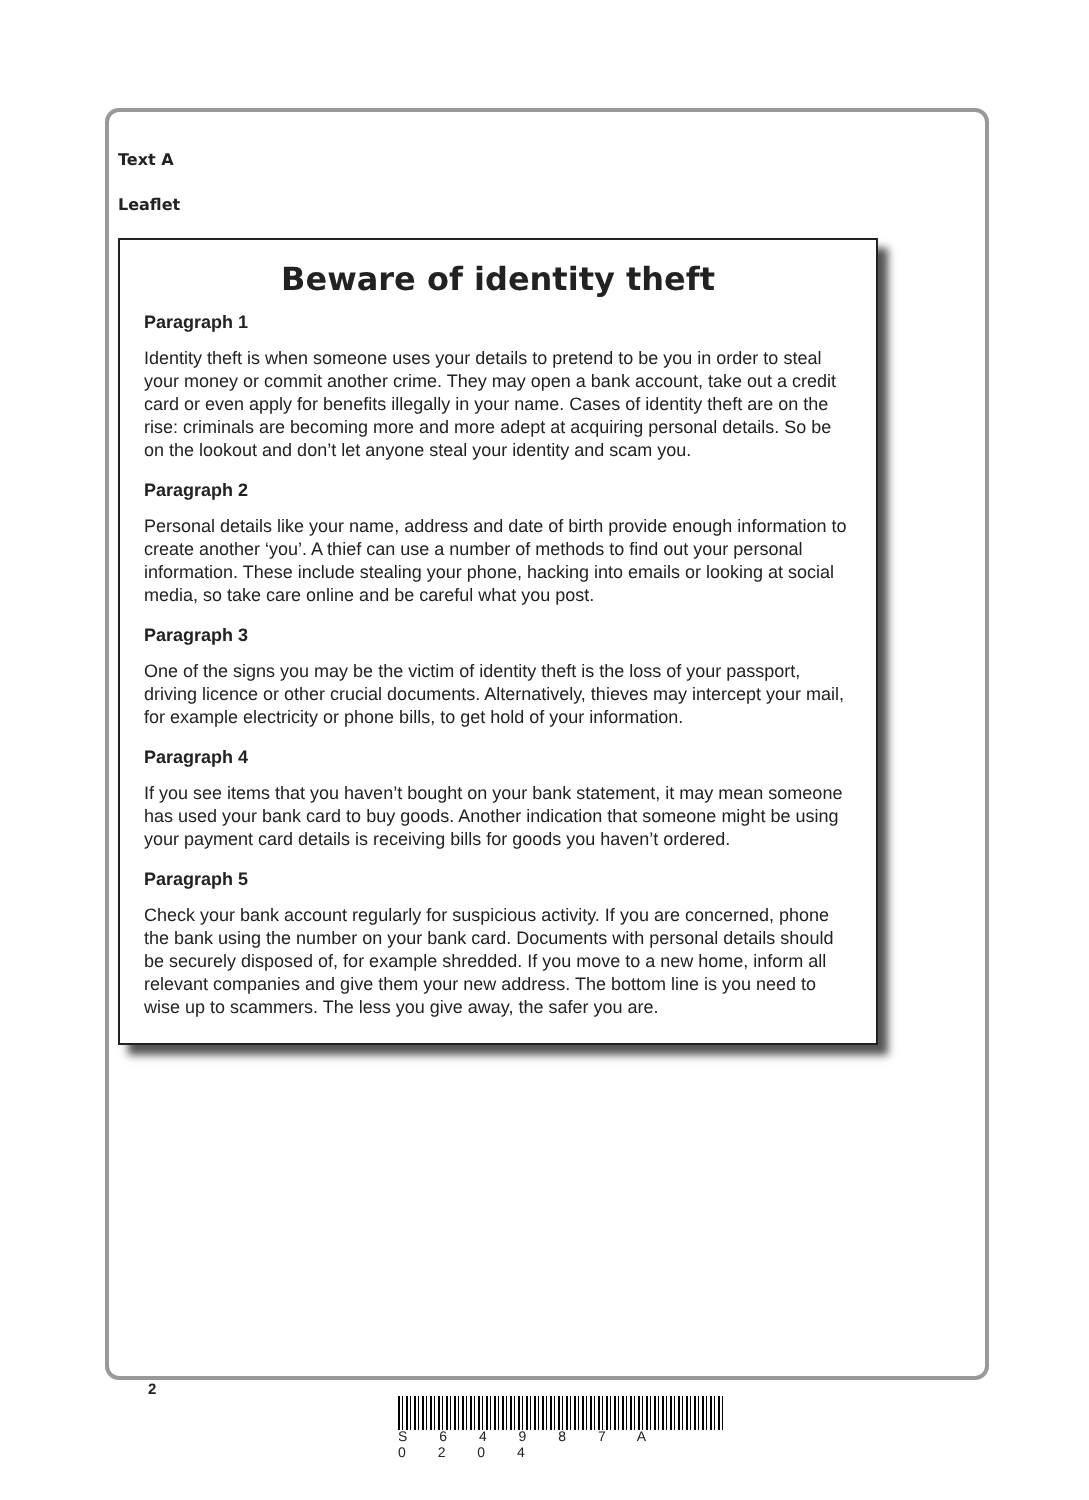Text A
Leaflet
Beware of identity theft
Paragraph 1
Identity theft is when someone uses your details to pretend to be you in order to steal your money or commit another crime. They may open a bank account, take out a credit card or even apply for benefits illegally in your name. Cases of identity theft are on the rise: criminals are becoming more and more adept at acquiring personal details. So be on the lookout and don’t let anyone steal your identity and scam you.
Paragraph 2
Personal details like your name, address and date of birth provide enough information to create another ‘you’. A thief can use a number of methods to find out your personal information. These include stealing your phone, hacking into emails or looking at social media, so take care online and be careful what you post.
Paragraph 3
One of the signs you may be the victim of identity theft is the loss of your passport, driving licence or other crucial documents. Alternatively, thieves may intercept your mail, for example electricity or phone bills, to get hold of your information.
Paragraph 4
If you see items that you haven’t bought on your bank statement, it may mean someone has used your bank card to buy goods. Another indication that someone might be using your payment card details is receiving bills for goods you haven’t ordered.
Paragraph 5
Check your bank account regularly for suspicious activity. If you are concerned, phone the bank using the number on your bank card. Documents with personal details should be securely disposed of, for example shredded. If you move to a new home, inform all relevant companies and give them your new address. The bottom line is you need to wise up to scammers. The less you give away, the safer you are.
2
S 6 4 9 8 7 A 0 2 0 4